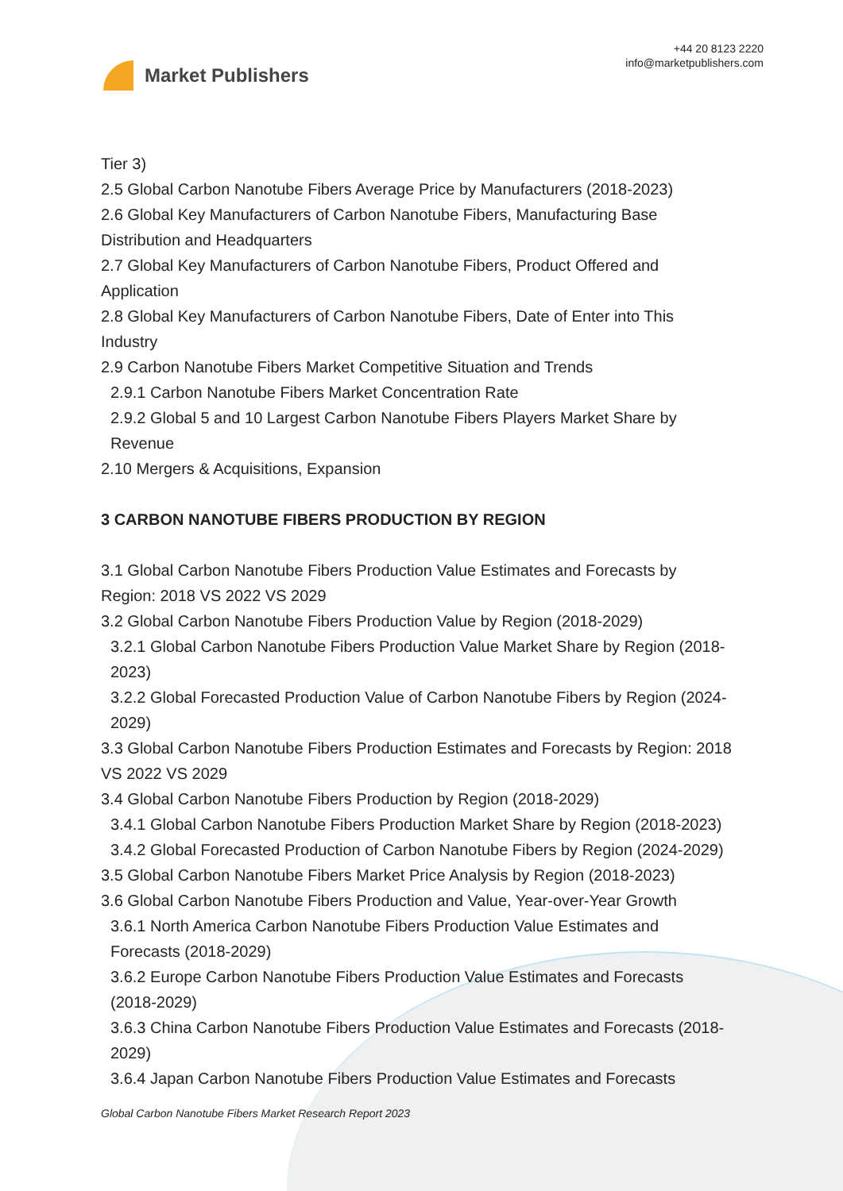Market Publishers
+44 20 8123 2220
info@marketpublishers.com
Tier 3)
2.5 Global Carbon Nanotube Fibers Average Price by Manufacturers (2018-2023)
2.6 Global Key Manufacturers of Carbon Nanotube Fibers, Manufacturing Base Distribution and Headquarters
2.7 Global Key Manufacturers of Carbon Nanotube Fibers, Product Offered and Application
2.8 Global Key Manufacturers of Carbon Nanotube Fibers, Date of Enter into This Industry
2.9 Carbon Nanotube Fibers Market Competitive Situation and Trends
2.9.1 Carbon Nanotube Fibers Market Concentration Rate
2.9.2 Global 5 and 10 Largest Carbon Nanotube Fibers Players Market Share by Revenue
2.10 Mergers & Acquisitions, Expansion
3 CARBON NANOTUBE FIBERS PRODUCTION BY REGION
3.1 Global Carbon Nanotube Fibers Production Value Estimates and Forecasts by Region: 2018 VS 2022 VS 2029
3.2 Global Carbon Nanotube Fibers Production Value by Region (2018-2029)
3.2.1 Global Carbon Nanotube Fibers Production Value Market Share by Region (2018-2023)
3.2.2 Global Forecasted Production Value of Carbon Nanotube Fibers by Region (2024-2029)
3.3 Global Carbon Nanotube Fibers Production Estimates and Forecasts by Region: 2018 VS 2022 VS 2029
3.4 Global Carbon Nanotube Fibers Production by Region (2018-2029)
3.4.1 Global Carbon Nanotube Fibers Production Market Share by Region (2018-2023)
3.4.2 Global Forecasted Production of Carbon Nanotube Fibers by Region (2024-2029)
3.5 Global Carbon Nanotube Fibers Market Price Analysis by Region (2018-2023)
3.6 Global Carbon Nanotube Fibers Production and Value, Year-over-Year Growth
3.6.1 North America Carbon Nanotube Fibers Production Value Estimates and Forecasts (2018-2029)
3.6.2 Europe Carbon Nanotube Fibers Production Value Estimates and Forecasts (2018-2029)
3.6.3 China Carbon Nanotube Fibers Production Value Estimates and Forecasts (2018-2029)
3.6.4 Japan Carbon Nanotube Fibers Production Value Estimates and Forecasts
Global Carbon Nanotube Fibers Market Research Report 2023